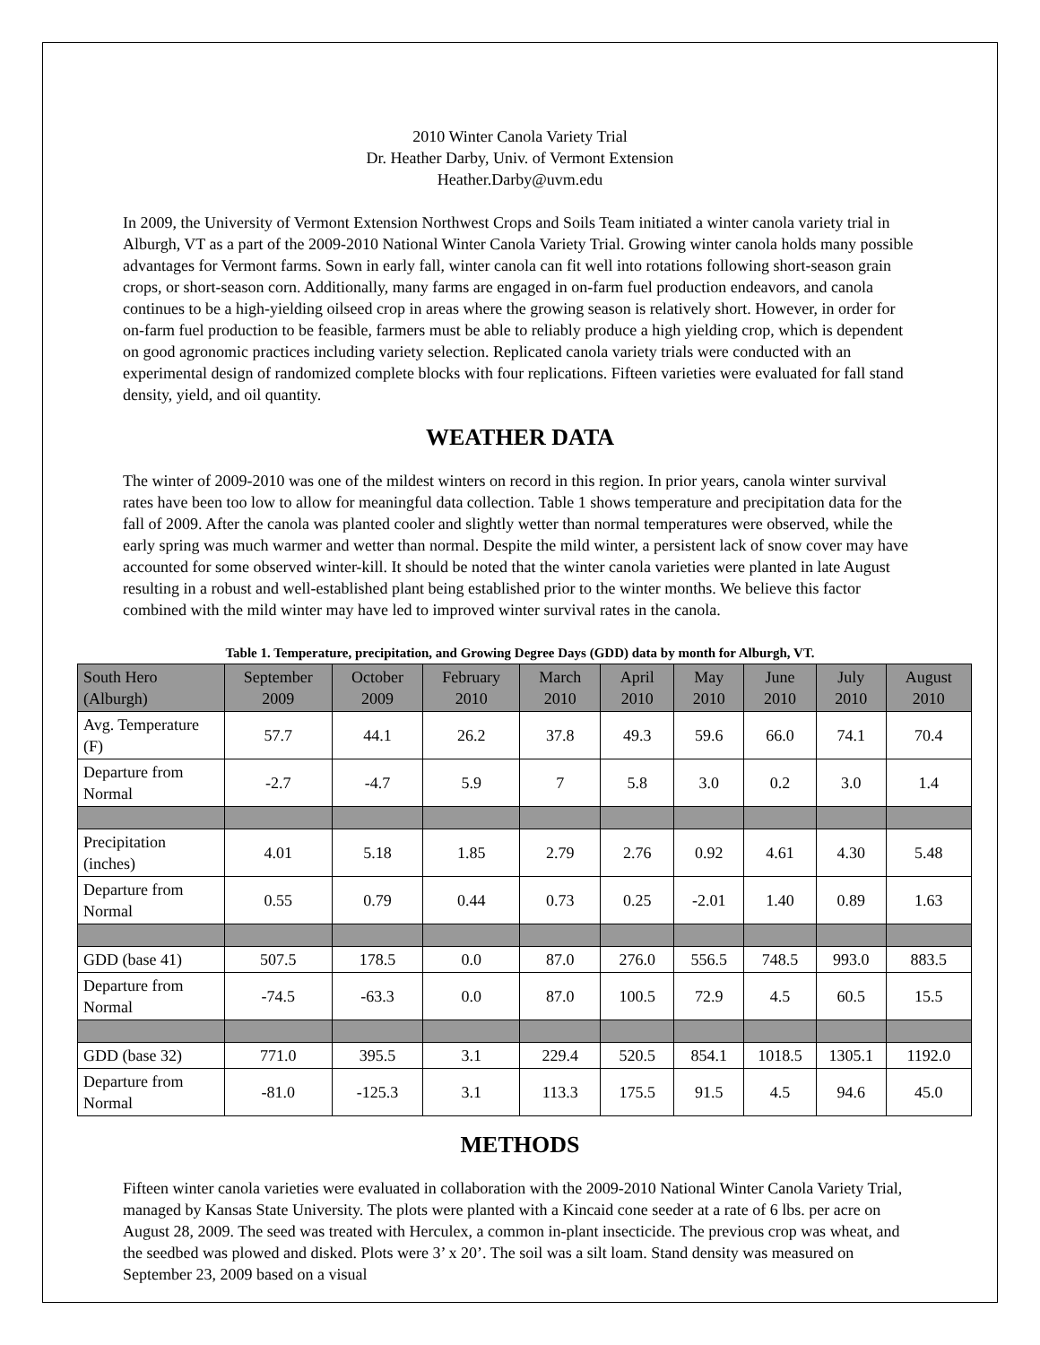2010 Winter Canola Variety Trial
Dr. Heather Darby, Univ. of Vermont Extension
Heather.Darby@uvm.edu
In 2009, the University of Vermont Extension Northwest Crops and Soils Team initiated a winter canola variety trial in Alburgh, VT as a part of the 2009-2010 National Winter Canola Variety Trial. Growing winter canola holds many possible advantages for Vermont farms. Sown in early fall, winter canola can fit well into rotations following short-season grain crops, or short-season corn. Additionally, many farms are engaged in on-farm fuel production endeavors, and canola continues to be a high-yielding oilseed crop in areas where the growing season is relatively short. However, in order for on-farm fuel production to be feasible, farmers must be able to reliably produce a high yielding crop, which is dependent on good agronomic practices including variety selection. Replicated canola variety trials were conducted with an experimental design of randomized complete blocks with four replications. Fifteen varieties were evaluated for fall stand density, yield, and oil quantity.
WEATHER DATA
The winter of 2009-2010 was one of the mildest winters on record in this region. In prior years, canola winter survival rates have been too low to allow for meaningful data collection. Table 1 shows temperature and precipitation data for the fall of 2009. After the canola was planted cooler and slightly wetter than normal temperatures were observed, while the early spring was much warmer and wetter than normal. Despite the mild winter, a persistent lack of snow cover may have accounted for some observed winter-kill. It should be noted that the winter canola varieties were planted in late August resulting in a robust and well-established plant being established prior to the winter months. We believe this factor combined with the mild winter may have led to improved winter survival rates in the canola.
Table 1. Temperature, precipitation, and Growing Degree Days (GDD) data by month for Alburgh, VT.
| South Hero (Alburgh) | September 2009 | October 2009 | February 2010 | March 2010 | April 2010 | May 2010 | June 2010 | July 2010 | August 2010 |
| --- | --- | --- | --- | --- | --- | --- | --- | --- | --- |
| Avg. Temperature (F) | 57.7 | 44.1 | 26.2 | 37.8 | 49.3 | 59.6 | 66.0 | 74.1 | 70.4 |
| Departure from Normal | -2.7 | -4.7 | 5.9 | 7 | 5.8 | 3.0 | 0.2 | 3.0 | 1.4 |
| Precipitation (inches) | 4.01 | 5.18 | 1.85 | 2.79 | 2.76 | 0.92 | 4.61 | 4.30 | 5.48 |
| Departure from Normal | 0.55 | 0.79 | 0.44 | 0.73 | 0.25 | -2.01 | 1.40 | 0.89 | 1.63 |
| GDD (base 41) | 507.5 | 178.5 | 0.0 | 87.0 | 276.0 | 556.5 | 748.5 | 993.0 | 883.5 |
| Departure from Normal | -74.5 | -63.3 | 0.0 | 87.0 | 100.5 | 72.9 | 4.5 | 60.5 | 15.5 |
| GDD (base 32) | 771.0 | 395.5 | 3.1 | 229.4 | 520.5 | 854.1 | 1018.5 | 1305.1 | 1192.0 |
| Departure from Normal | -81.0 | -125.3 | 3.1 | 113.3 | 175.5 | 91.5 | 4.5 | 94.6 | 45.0 |
METHODS
Fifteen winter canola varieties were evaluated in collaboration with the 2009-2010 National Winter Canola Variety Trial, managed by Kansas State University. The plots were planted with a Kincaid cone seeder at a rate of 6 lbs. per acre on August 28, 2009. The seed was treated with Herculex, a common in-plant insecticide. The previous crop was wheat, and the seedbed was plowed and disked. Plots were 3’ x 20’. The soil was a silt loam. Stand density was measured on September 23, 2009 based on a visual